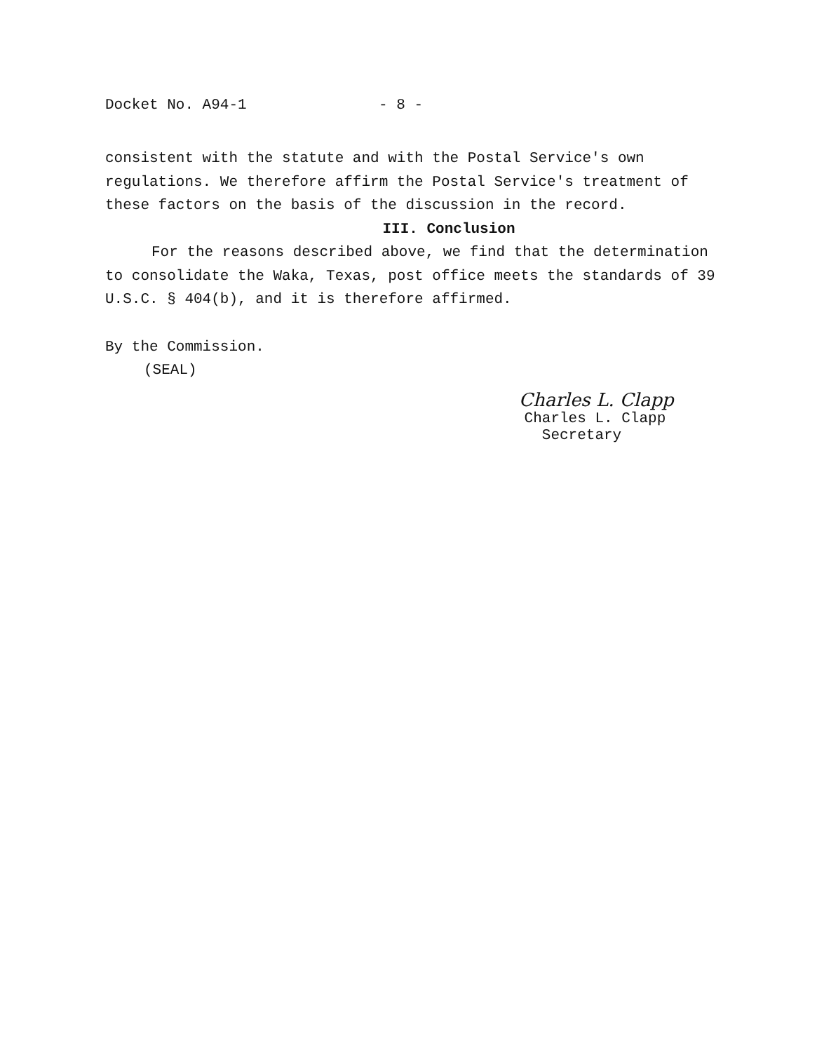Docket No. A94-1 - 8 -
consistent with the statute and with the Postal Service's own regulations. We therefore affirm the Postal Service's treatment of these factors on the basis of the discussion in the record.
III. Conclusion
For the reasons described above, we find that the determination to consolidate the Waka, Texas, post office meets the standards of 39 U.S.C. § 404(b), and it is therefore affirmed.
By the Commission.
(SEAL)
Charles L. Clapp
Charles L. Clapp
Secretary